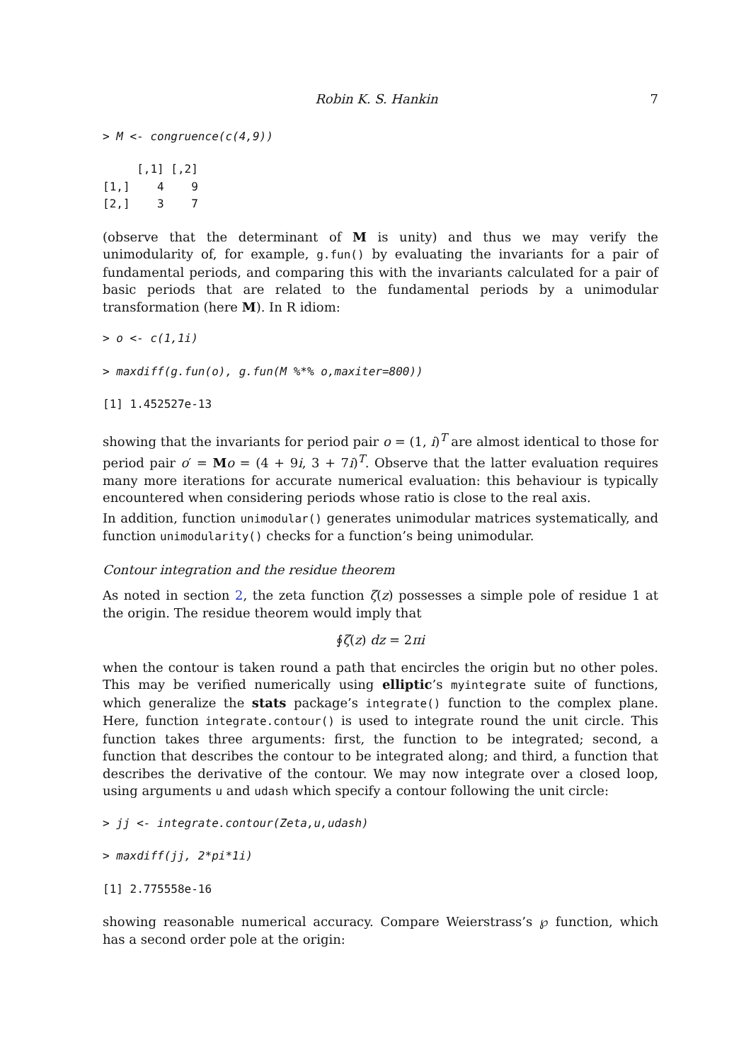Robin K. S. Hankin 7
> M <- congruence(c(4,9))
     [,1] [,2]
[1,]    4    9
[2,]    3    7
(observe that the determinant of M is unity) and thus we may verify the unimodularity of, for example, g.fun() by evaluating the invariants for a pair of fundamental periods, and comparing this with the invariants calculated for a pair of basic periods that are related to the fundamental periods by a unimodular transformation (here M). In R idiom:
> o <- c(1,1i)
> maxdiff(g.fun(o), g.fun(M %*% o,maxiter=800))
[1] 1.452527e-13
showing that the invariants for period pair o = (1, i)<sup>T</sup> are almost identical to those for period pair o′ = Mo = (4 + 9i, 3 + 7i)<sup>T</sup>. Observe that the latter evaluation requires many more iterations for accurate numerical evaluation: this behaviour is typically encountered when considering periods whose ratio is close to the real axis.
In addition, function unimodular() generates unimodular matrices systematically, and function unimodularity() checks for a function’s being unimodular.
Contour integration and the residue theorem
As noted in section 2, the zeta function ζ(z) possesses a simple pole of residue 1 at the origin. The residue theorem would imply that
∮ζ(z) dz = 2πi
when the contour is taken round a path that encircles the origin but no other poles. This may be verified numerically using elliptic’s myintegrate suite of functions, which generalize the stats package’s integrate() function to the complex plane. Here, function integrate.contour() is used to integrate round the unit circle. This function takes three arguments: first, the function to be integrated; second, a function that describes the contour to be integrated along; and third, a function that describes the derivative of the contour. We may now integrate over a closed loop, using arguments u and udash which specify a contour following the unit circle:
> jj <- integrate.contour(Zeta,u,udash)
> maxdiff(jj, 2*pi*1i)
[1] 2.775558e-16
showing reasonable numerical accuracy. Compare Weierstrass’s ℘ function, which has a second order pole at the origin: